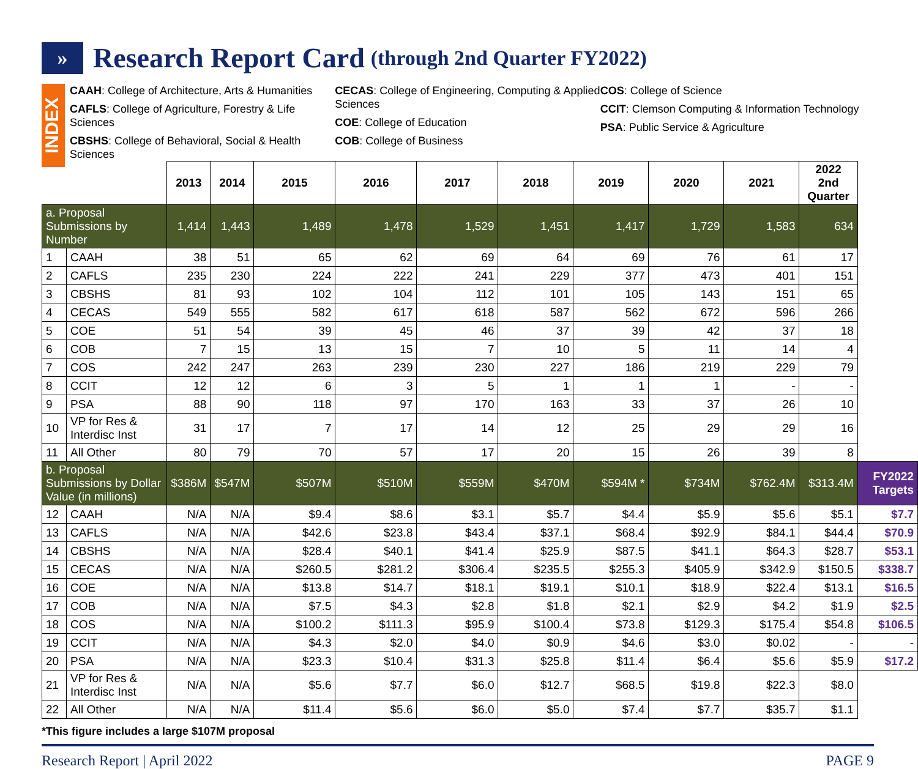» Research Report Card (through 2nd Quarter FY2022)
INDEX
CAAH: College of Architecture, Arts & Humanities
CAFLS: College of Agriculture, Forestry & Life Sciences
CBSHS: College of Behavioral, Social & Health Sciences
CECAS: College of Engineering, Computing & Applied Sciences
COE: College of Education
COB: College of Business
COS: College of Science
CCIT: Clemson Computing & Information Technology
PSA: Public Service & Agriculture
| | | 2013 | 2014 | 2015 | 2016 | 2017 | 2018 | 2019 | 2020 | 2021 | 2022 2nd Quarter | |
| --- | --- | --- | --- | --- | --- | --- | --- | --- | --- | --- | --- | --- |
| a. Proposal Submissions by Number | | 1,414 | 1,443 | 1,489 | 1,478 | 1,529 | 1,451 | 1,417 | 1,729 | 1,583 | 634 | |
| 1 | CAAH | 38 | 51 | 65 | 62 | 69 | 64 | 69 | 76 | 61 | 17 | |
| 2 | CAFLS | 235 | 230 | 224 | 222 | 241 | 229 | 377 | 473 | 401 | 151 | |
| 3 | CBSHS | 81 | 93 | 102 | 104 | 112 | 101 | 105 | 143 | 151 | 65 | |
| 4 | CECAS | 549 | 555 | 582 | 617 | 618 | 587 | 562 | 672 | 596 | 266 | |
| 5 | COE | 51 | 54 | 39 | 45 | 46 | 37 | 39 | 42 | 37 | 18 | |
| 6 | COB | 7 | 15 | 13 | 15 | 7 | 10 | 5 | 11 | 14 | 4 | |
| 7 | COS | 242 | 247 | 263 | 239 | 230 | 227 | 186 | 219 | 229 | 79 | |
| 8 | CCIT | 12 | 12 | 6 | 3 | 5 | 1 | 1 | 1 | - | - | |
| 9 | PSA | 88 | 90 | 118 | 97 | 170 | 163 | 33 | 37 | 26 | 10 | |
| 10 | VP for Res & Interdisc Inst | 31 | 17 | 7 | 17 | 14 | 12 | 25 | 29 | 29 | 16 | |
| 11 | All Other | 80 | 79 | 70 | 57 | 17 | 20 | 15 | 26 | 39 | 8 | |
| b. Proposal Submissions by Dollar Value (in millions) | | $386M | $547M | $507M | $510M | $559M | $470M | $594M * | $734M | $762.4M | $313.4M | FY2022 Targets |
| 12 | CAAH | N/A | N/A | $9.4 | $8.6 | $3.1 | $5.7 | $4.4 | $5.9 | $5.6 | $5.1 | $7.7 |
| 13 | CAFLS | N/A | N/A | $42.6 | $23.8 | $43.4 | $37.1 | $68.4 | $92.9 | $84.1 | $44.4 | $70.9 |
| 14 | CBSHS | N/A | N/A | $28.4 | $40.1 | $41.4 | $25.9 | $87.5 | $41.1 | $64.3 | $28.7 | $53.1 |
| 15 | CECAS | N/A | N/A | $260.5 | $281.2 | $306.4 | $235.5 | $255.3 | $405.9 | $342.9 | $150.5 | $338.7 |
| 16 | COE | N/A | N/A | $13.8 | $14.7 | $18.1 | $19.1 | $10.1 | $18.9 | $22.4 | $13.1 | $16.5 |
| 17 | COB | N/A | N/A | $7.5 | $4.3 | $2.8 | $1.8 | $2.1 | $2.9 | $4.2 | $1.9 | $2.5 |
| 18 | COS | N/A | N/A | $100.2 | $111.3 | $95.9 | $100.4 | $73.8 | $129.3 | $175.4 | $54.8 | $106.5 |
| 19 | CCIT | N/A | N/A | $4.3 | $2.0 | $4.0 | $0.9 | $4.6 | $3.0 | $0.02 | - | - |
| 20 | PSA | N/A | N/A | $23.3 | $10.4 | $31.3 | $25.8 | $11.4 | $6.4 | $5.6 | $5.9 | $17.2 |
| 21 | VP for Res & Interdisc Inst | N/A | N/A | $5.6 | $7.7 | $6.0 | $12.7 | $68.5 | $19.8 | $22.3 | $8.0 | |
| 22 | All Other | N/A | N/A | $11.4 | $5.6 | $6.0 | $5.0 | $7.4 | $7.7 | $35.7 | $1.1 | |
*This figure includes a large $107M proposal
Research Report | April 2022 PAGE 9